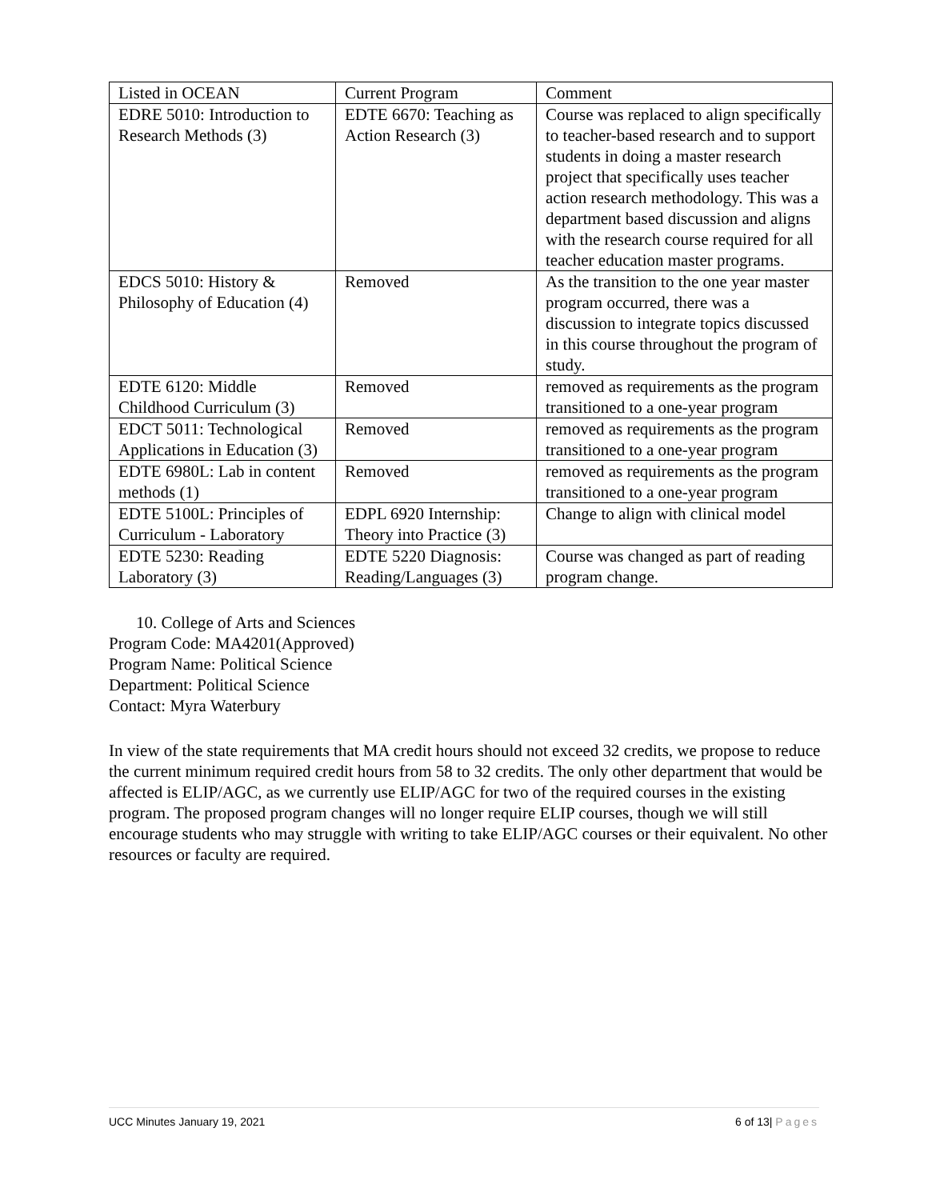| Listed in OCEAN | Current Program | Comment |
| EDRE 5010: Introduction to Research Methods (3) | EDTE 6670: Teaching as Action Research (3) | Course was replaced to align specifically to teacher-based research and to support students in doing a master research project that specifically uses teacher action research methodology. This was a department based discussion and aligns with the research course required for all teacher education master programs. |
| EDCS 5010: History & Philosophy of Education (4) | Removed | As the transition to the one year master program occurred, there was a discussion to integrate topics discussed in this course throughout the program of study. |
| EDTE 6120: Middle Childhood Curriculum (3) | Removed | removed as requirements as the program transitioned to a one-year program |
| EDCT 5011: Technological Applications in Education (3) | Removed | removed as requirements as the program transitioned to a one-year program |
| EDTE 6980L: Lab in content methods (1) | Removed | removed as requirements as the program transitioned to a one-year program |
| EDTE 5100L: Principles of Curriculum - Laboratory | EDPL 6920 Internship: Theory into Practice (3) | Change to align with clinical model |
| EDTE 5230: Reading Laboratory (3) | EDTE 5220 Diagnosis: Reading/Languages (3) | Course was changed as part of reading program change. |
10. College of Arts and Sciences
Program Code: MA4201(Approved)
Program Name: Political Science
Department: Political Science
Contact: Myra Waterbury
In view of the state requirements that MA credit hours should not exceed 32 credits, we propose to reduce the current minimum required credit hours from 58 to 32 credits. The only other department that would be affected is ELIP/AGC, as we currently use ELIP/AGC for two of the required courses in the existing program. The proposed program changes will no longer require ELIP courses, though we will still encourage students who may struggle with writing to take ELIP/AGC courses or their equivalent. No other resources or faculty are required.
UCC Minutes January 19, 2021 6 of 13| Pages